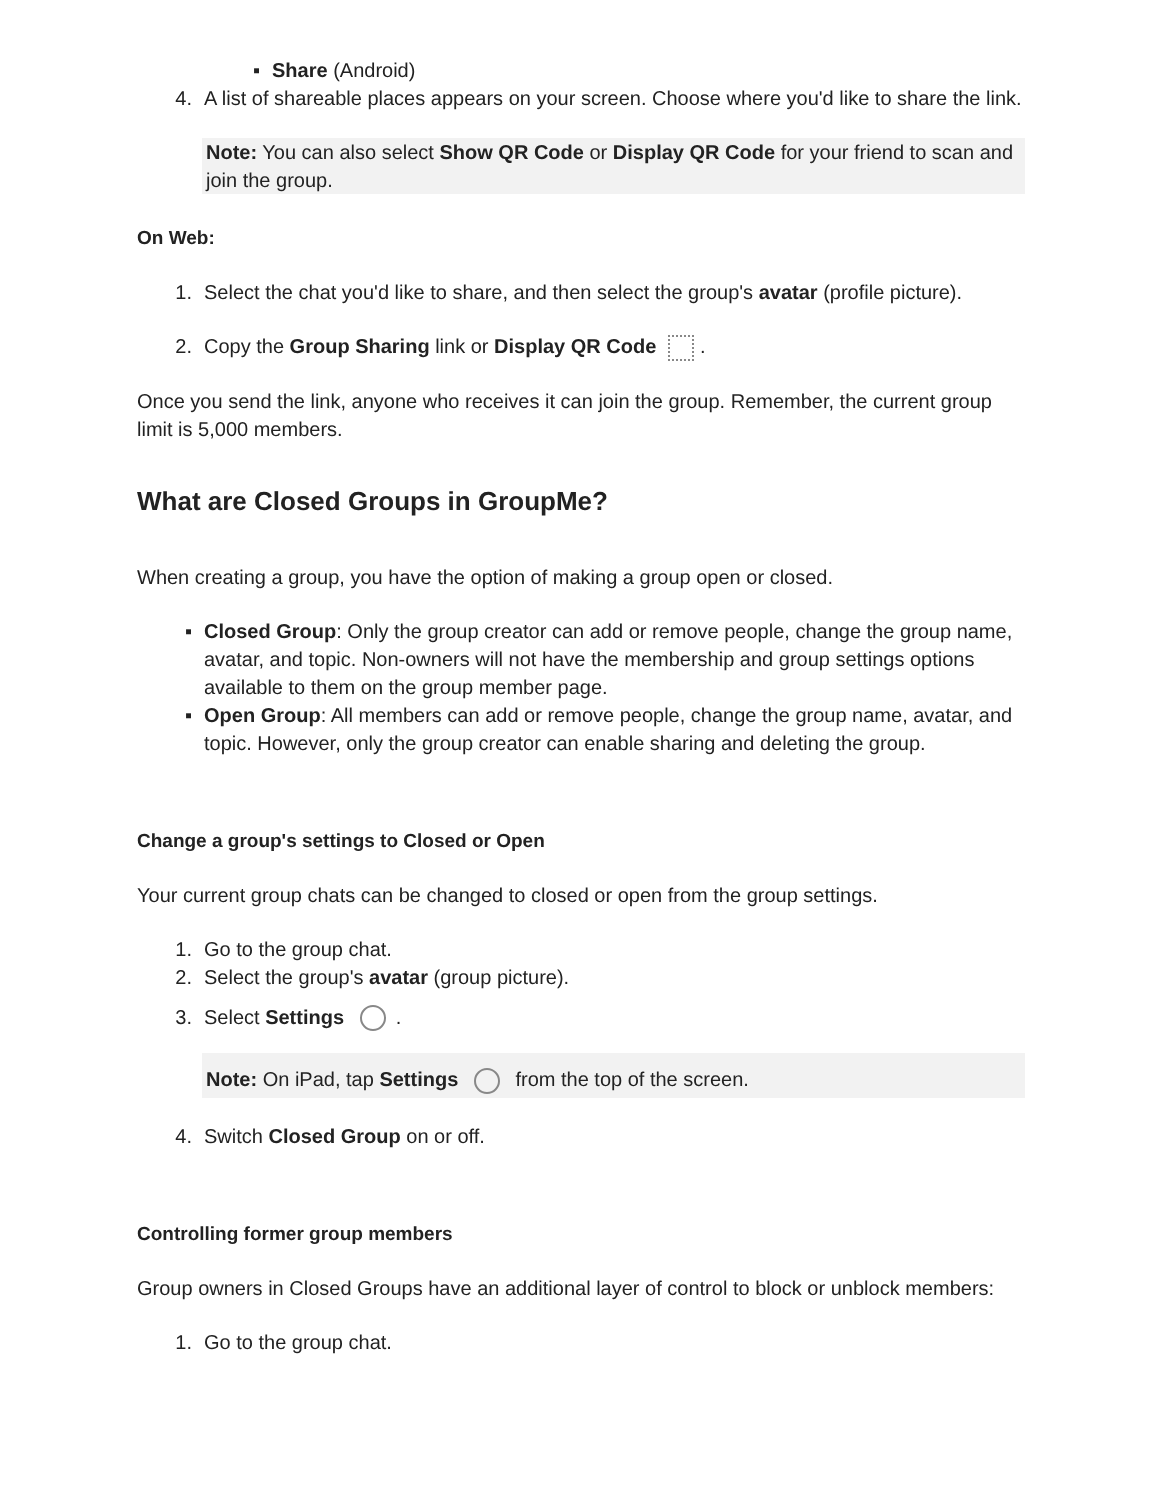▪ Share (Android)
4. A list of shareable places appears on your screen. Choose where you'd like to share the link.
Note: You can also select Show QR Code or Display QR Code for your friend to scan and join the group.
On Web:
1. Select the chat you'd like to share, and then select the group's avatar (profile picture).
2. Copy the Group Sharing link or Display QR Code .
Once you send the link, anyone who receives it can join the group. Remember, the current group limit is 5,000 members.
What are Closed Groups in GroupMe?
When creating a group, you have the option of making a group open or closed.
▪ Closed Group: Only the group creator can add or remove people, change the group name, avatar, and topic. Non-owners will not have the membership and group settings options available to them on the group member page.
▪ Open Group: All members can add or remove people, change the group name, avatar, and topic. However, only the group creator can enable sharing and deleting the group.
Change a group's settings to Closed or Open
Your current group chats can be changed to closed or open from the group settings.
1. Go to the group chat.
2. Select the group's avatar (group picture).
3. Select Settings .
Note: On iPad, tap Settings from the top of the screen.
4. Switch Closed Group on or off.
Controlling former group members
Group owners in Closed Groups have an additional layer of control to block or unblock members:
1. Go to the group chat.